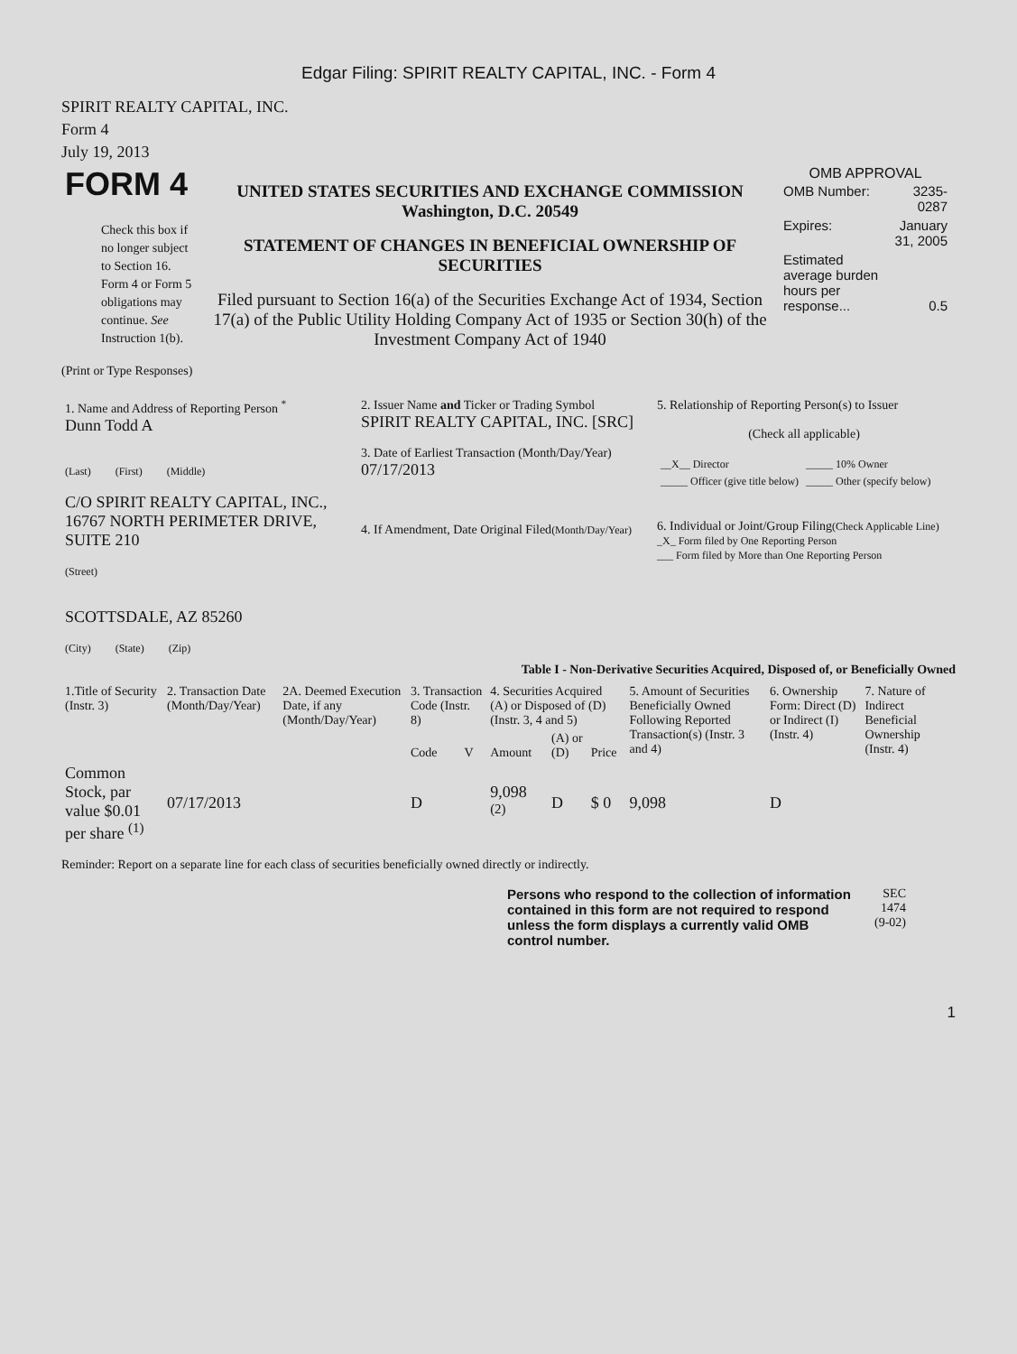Edgar Filing: SPIRIT REALTY CAPITAL, INC. - Form 4
SPIRIT REALTY CAPITAL, INC.
Form 4
July 19, 2013
| FORM 4 Check this box if no longer subject to Section 16. Form 4 or Form 5 obligations may continue. See Instruction 1(b). | UNITED STATES SECURITIES AND EXCHANGE COMMISSION Washington, D.C. 20549 STATEMENT OF CHANGES IN BENEFICIAL OWNERSHIP OF SECURITIES Filed pursuant to Section 16(a) of the Securities Exchange Act of 1934, Section 17(a) of the Public Utility Holding Company Act of 1935 or Section 30(h) of the Investment Company Act of 1940 | OMB APPROVAL / OMB Number: / 3235-0287 / / Expires: / January 31, 2005 / / Estimated average burden hours per response... / 0.5 / |
(Print or Type Responses)
| 1. Name and Address of Reporting Person <sup>*</sup> Dunn Todd A (Last) (First) (Middle) C/O SPIRIT REALTY CAPITAL, INC., 16767 NORTH PERIMETER DRIVE, SUITE 210 (Street) SCOTTSDALE, AZ 85260 (City) (State) (Zip) | 2. Issuer Name and Ticker or Trading Symbol SPIRIT REALTY CAPITAL, INC. [SRC] 3. Date of Earliest Transaction (Month/Day/Year) 07/17/2013 4. If Amendment, Date Original Filed (Month/Day/Year) | 5. Relationship of Reporting Person(s) to Issuer (Check all applicable) / __X__ Director / _____ 10% Owner / / _____ Officer (give title below) / _____ Other (specify below) / 6. Individual or Joint/Group Filing (Check Applicable Line) _X_ Form filed by One Reporting Person ___ Form filed by More than One Reporting Person |
Table I - Non-Derivative Securities Acquired, Disposed of, or Beneficially Owned
| 1.Title of Security (Instr. 3) | 2. Transaction Date (Month/Day/Year) | 2A. Deemed Execution Date, if any (Month/Day/Year) | 3. Transaction Code (Instr. 8) | | 4. Securities Acquired (A) or Disposed of (D) (Instr. 3, 4 and 5) | | | 5. Amount of Securities Beneficially Owned Following Reported Transaction(s) (Instr. 3 and 4) | 6. Ownership Form: Direct (D) or Indirect (I) (Instr. 4) | 7. Nature of Indirect Beneficial Ownership (Instr. 4) |
| | | | Code | V | Amount | (A) or (D) | Price | | | |
| Common Stock, par value $0.01 per share <sup>(1)</sup> | 07/17/2013 | | D | | 9,098 <sup>(2)</sup> | D | $ 0 | 9,098 | D | |
Reminder: Report on a separate line for each class of securities beneficially owned directly or indirectly.
| Persons who respond to the collection of information contained in this form are not required to respond unless the form displays a currently valid OMB control number. | SEC 1474 (9-02) |
1